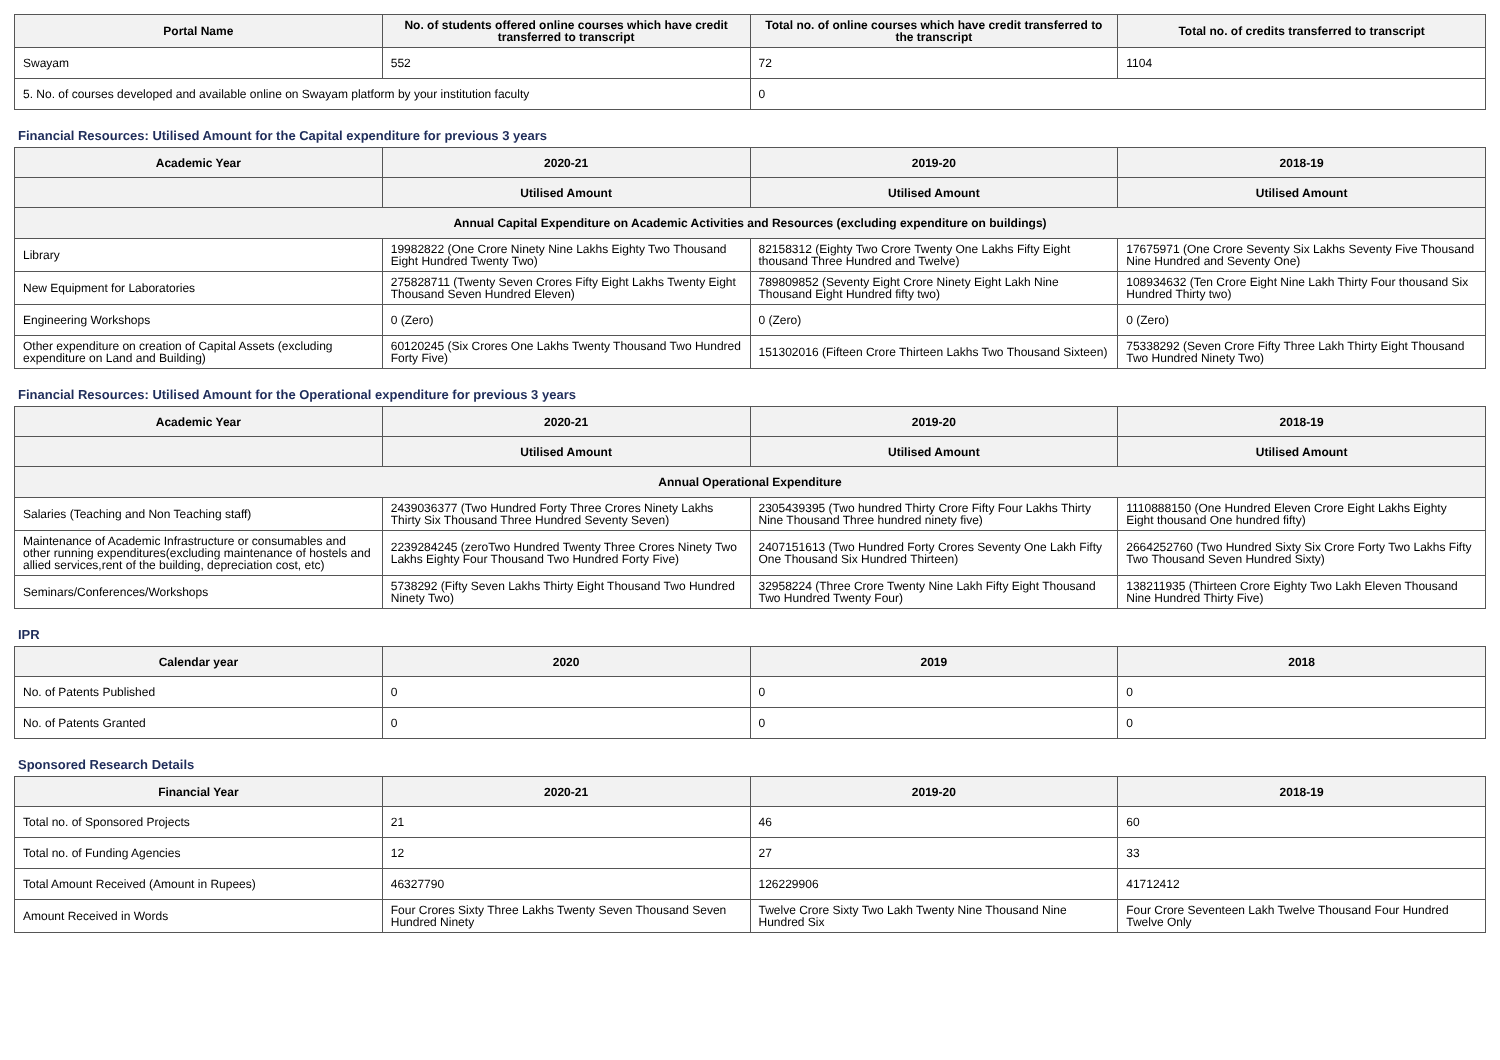| Portal Name | No. of students offered online courses which have credit transferred to transcript | Total no. of online courses which have credit transferred to the transcript | Total no. of credits transferred to transcript |
| --- | --- | --- | --- |
| Swayam | 552 | 72 | 1104 |
| 5. No. of courses developed and available online on Swayam platform by your institution faculty | | 0 | |
Financial Resources: Utilised Amount for the Capital expenditure for previous 3 years
| Academic Year | 2020-21 | 2019-20 | 2018-19 |
| --- | --- | --- | --- |
| | Utilised Amount | Utilised Amount | Utilised Amount |
| Annual Capital Expenditure on Academic Activities and Resources (excluding expenditure on buildings) | | | |
| Library | 19982822 (One Crore Ninety Nine Lakhs Eighty Two Thousand Eight Hundred Twenty Two) | 82158312 (Eighty Two Crore Twenty One Lakhs Fifty Eight thousand Three Hundred and Twelve) | 17675971 (One Crore Seventy Six Lakhs Seventy Five Thousand Nine Hundred and Seventy One) |
| New Equipment for Laboratories | 275828711 (Twenty Seven Crores Fifty Eight Lakhs Twenty Eight Thousand Seven Hundred Eleven) | 789809852 (Seventy Eight Crore Ninety Eight Lakh Nine Thousand Eight Hundred fifty two) | 108934632 (Ten Crore Eight Nine Lakh Thirty Four thousand Six Hundred Thirty two) |
| Engineering Workshops | 0 (Zero) | 0 (Zero) | 0 (Zero) |
| Other expenditure on creation of Capital Assets (excluding expenditure on Land and Building) | 60120245 (Six Crores One Lakhs Twenty Thousand Two Hundred Forty Five) | 151302016 (Fifteen Crore Thirteen Lakhs Two Thousand Sixteen) | 75338292 (Seven Crore Fifty Three Lakh Thirty Eight Thousand Two Hundred Ninety Two) |
Financial Resources: Utilised Amount for the Operational expenditure for previous 3 years
| Academic Year | 2020-21 | 2019-20 | 2018-19 |
| --- | --- | --- | --- |
| | Utilised Amount | Utilised Amount | Utilised Amount |
| Annual Operational Expenditure | | | |
| Salaries (Teaching and Non Teaching staff) | 2439036377 (Two Hundred Forty Three Crores Ninety Lakhs Thirty Six Thousand Three Hundred Seventy Seven) | 2305439395 (Two hundred Thirty Crore Fifty Four Lakhs Thirty Nine Thousand Three hundred ninety five) | 1110888150 (One Hundred Eleven Crore Eight Lakhs Eighty Eight thousand One hundred fifty) |
| Maintenance of Academic Infrastructure or consumables and other running expenditures(excluding maintenance of hostels and allied services,rent of the building, depreciation cost, etc) | 2239284245 (zeroTwo Hundred Twenty Three Crores Ninety Two Lakhs Eighty Four Thousand Two Hundred Forty Five) | 2407151613 (Two Hundred Forty Crores Seventy One Lakh Fifty One Thousand Six Hundred Thirteen) | 2664252760 (Two Hundred Sixty Six Crore Forty Two Lakhs Fifty Two Thousand Seven Hundred Sixty) |
| Seminars/Conferences/Workshops | 5738292 (Fifty Seven Lakhs Thirty Eight Thousand Two Hundred Ninety Two) | 32958224 (Three Crore Twenty Nine Lakh Fifty Eight Thousand Two Hundred Twenty Four) | 138211935 (Thirteen Crore Eighty Two Lakh Eleven Thousand Nine Hundred Thirty Five) |
IPR
| Calendar year | 2020 | 2019 | 2018 |
| --- | --- | --- | --- |
| No. of Patents Published | 0 | 0 | 0 |
| No. of Patents Granted | 0 | 0 | 0 |
Sponsored Research Details
| Financial Year | 2020-21 | 2019-20 | 2018-19 |
| --- | --- | --- | --- |
| Total no. of Sponsored Projects | 21 | 46 | 60 |
| Total no. of Funding Agencies | 12 | 27 | 33 |
| Total Amount Received (Amount in Rupees) | 46327790 | 126229906 | 41712412 |
| Amount Received in Words | Four Crores Sixty Three Lakhs Twenty Seven Thousand Seven Hundred Ninety | Twelve Crore Sixty Two Lakh Twenty Nine Thousand Nine Hundred Six | Four Crore Seventeen Lakh Twelve Thousand Four Hundred Twelve Only |